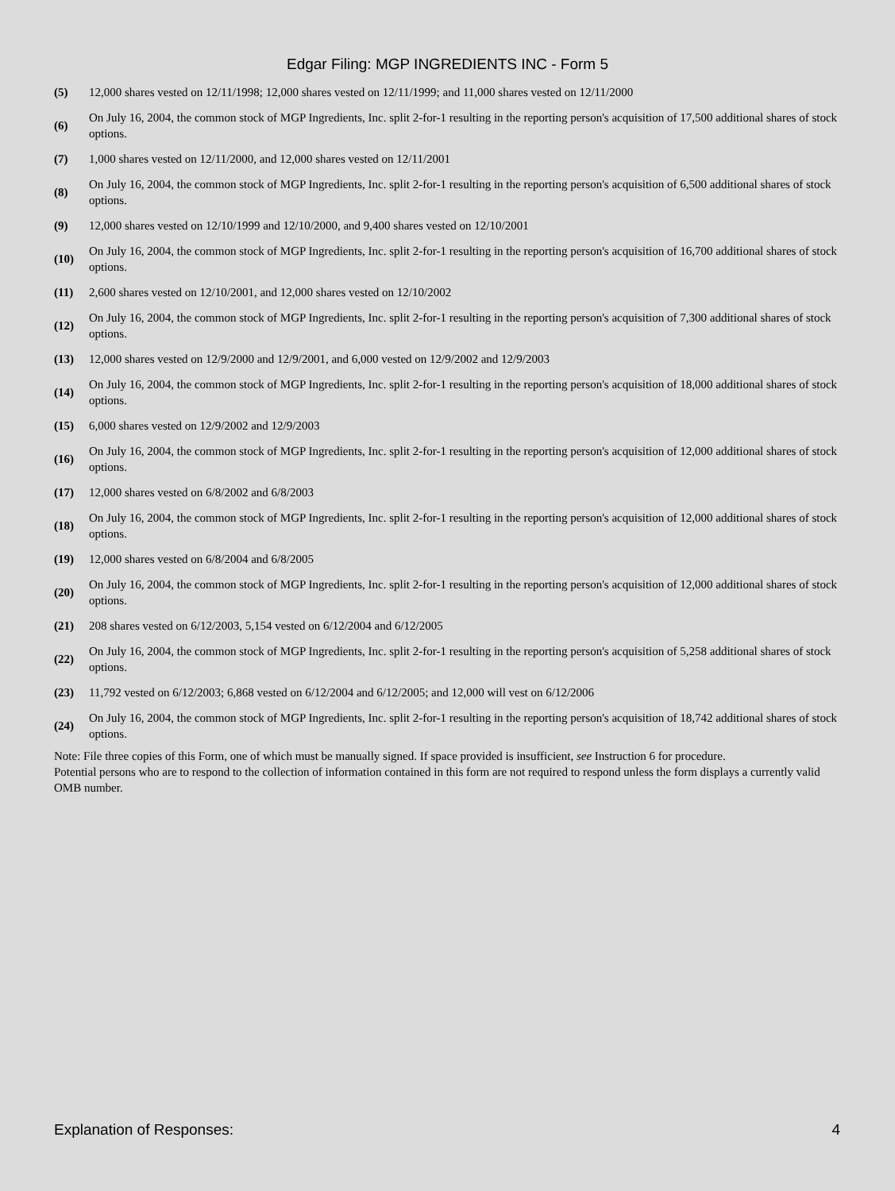Edgar Filing: MGP INGREDIENTS INC - Form 5
| (5) | 12,000 shares vested on 12/11/1998; 12,000 shares vested on 12/11/1999; and 11,000 shares vested on 12/11/2000 |
| (6) | On July 16, 2004, the common stock of MGP Ingredients, Inc. split 2-for-1 resulting in the reporting person's acquisition of 17,500 additional shares of stock options. |
| (7) | 1,000 shares vested on 12/11/2000, and 12,000 shares vested on 12/11/2001 |
| (8) | On July 16, 2004, the common stock of MGP Ingredients, Inc. split 2-for-1 resulting in the reporting person's acquisition of 6,500 additional shares of stock options. |
| (9) | 12,000 shares vested on 12/10/1999 and 12/10/2000, and 9,400 shares vested on 12/10/2001 |
| (10) | On July 16, 2004, the common stock of MGP Ingredients, Inc. split 2-for-1 resulting in the reporting person's acquisition of 16,700 additional shares of stock options. |
| (11) | 2,600 shares vested on 12/10/2001, and 12,000 shares vested on 12/10/2002 |
| (12) | On July 16, 2004, the common stock of MGP Ingredients, Inc. split 2-for-1 resulting in the reporting person's acquisition of 7,300 additional shares of stock options. |
| (13) | 12,000 shares vested on 12/9/2000 and 12/9/2001, and 6,000 vested on 12/9/2002 and 12/9/2003 |
| (14) | On July 16, 2004, the common stock of MGP Ingredients, Inc. split 2-for-1 resulting in the reporting person's acquisition of 18,000 additional shares of stock options. |
| (15) | 6,000 shares vested on 12/9/2002 and 12/9/2003 |
| (16) | On July 16, 2004, the common stock of MGP Ingredients, Inc. split 2-for-1 resulting in the reporting person's acquisition of 12,000 additional shares of stock options. |
| (17) | 12,000 shares vested on 6/8/2002 and 6/8/2003 |
| (18) | On July 16, 2004, the common stock of MGP Ingredients, Inc. split 2-for-1 resulting in the reporting person's acquisition of 12,000 additional shares of stock options. |
| (19) | 12,000 shares vested on 6/8/2004 and 6/8/2005 |
| (20) | On July 16, 2004, the common stock of MGP Ingredients, Inc. split 2-for-1 resulting in the reporting person's acquisition of 12,000 additional shares of stock options. |
| (21) | 208 shares vested on 6/12/2003, 5,154 vested on 6/12/2004 and 6/12/2005 |
| (22) | On July 16, 2004, the common stock of MGP Ingredients, Inc. split 2-for-1 resulting in the reporting person's acquisition of 5,258 additional shares of stock options. |
| (23) | 11,792 vested on 6/12/2003; 6,868 vested on 6/12/2004 and 6/12/2005; and 12,000 will vest on 6/12/2006 |
| (24) | On July 16, 2004, the common stock of MGP Ingredients, Inc. split 2-for-1 resulting in the reporting person's acquisition of 18,742 additional shares of stock options. |
Note: File three copies of this Form, one of which must be manually signed. If space provided is insufficient, see Instruction 6 for procedure.
Potential persons who are to respond to the collection of information contained in this form are not required to respond unless the form displays a currently valid OMB number.
Explanation of Responses: 4